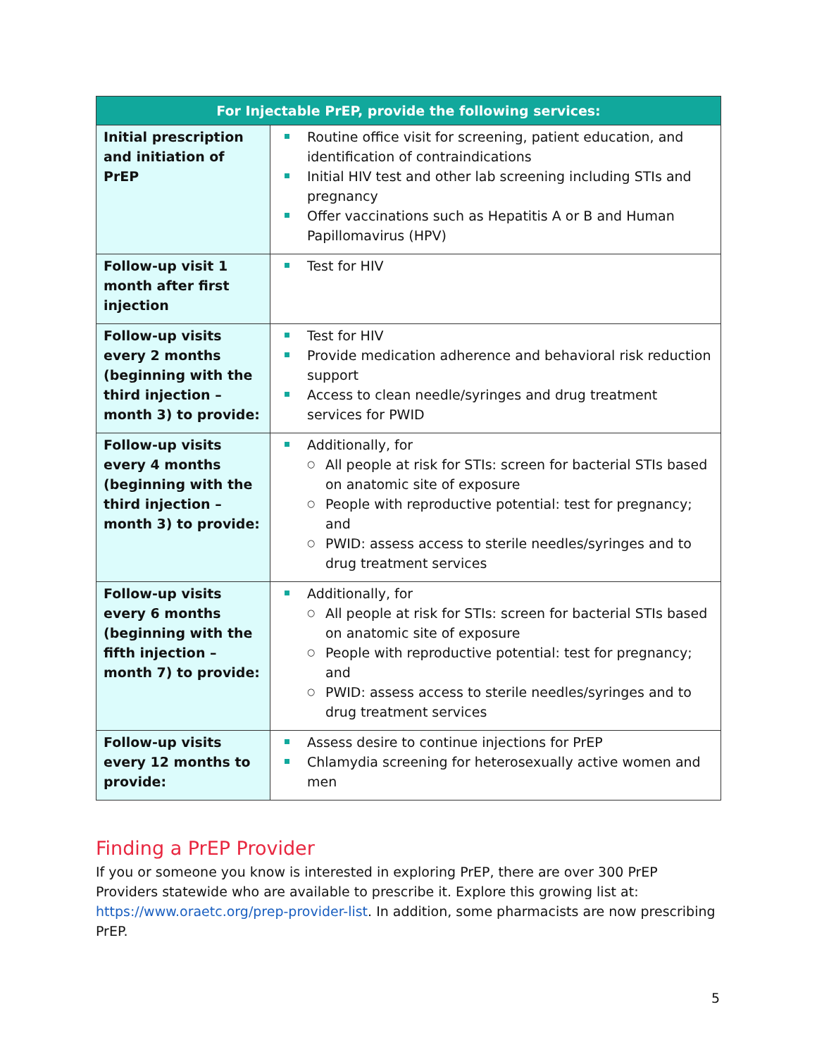| For Injectable PrEP, provide the following services: | |
| --- | --- |
| Initial prescription and initiation of PrEP | Routine office visit for screening, patient education, and identification of contraindications Initial HIV test and other lab screening including STIs and pregnancy Offer vaccinations such as Hepatitis A or B and Human Papillomavirus (HPV) |
| Follow-up visit 1 month after first injection | Test for HIV |
| Follow-up visits every 2 months (beginning with the third injection – month 3) to provide: | Test for HIV Provide medication adherence and behavioral risk reduction support Access to clean needle/syringes and drug treatment services for PWID |
| Follow-up visits every 4 months (beginning with the third injection – month 3) to provide: | Additionally, for ○ All people at risk for STIs: screen for bacterial STIs based on anatomic site of exposure ○ People with reproductive potential: test for pregnancy; and ○ PWID: assess access to sterile needles/syringes and to drug treatment services |
| Follow-up visits every 6 months (beginning with the fifth injection – month 7) to provide: | Additionally, for ○ All people at risk for STIs: screen for bacterial STIs based on anatomic site of exposure ○ People with reproductive potential: test for pregnancy; and ○ PWID: assess access to sterile needles/syringes and to drug treatment services |
| Follow-up visits every 12 months to provide: | Assess desire to continue injections for PrEP Chlamydia screening for heterosexually active women and men |
Finding a PrEP Provider
If you or someone you know is interested in exploring PrEP, there are over 300 PrEP Providers statewide who are available to prescribe it. Explore this growing list at: https://www.oraetc.org/prep-provider-list. In addition, some pharmacists are now prescribing PrEP.
5